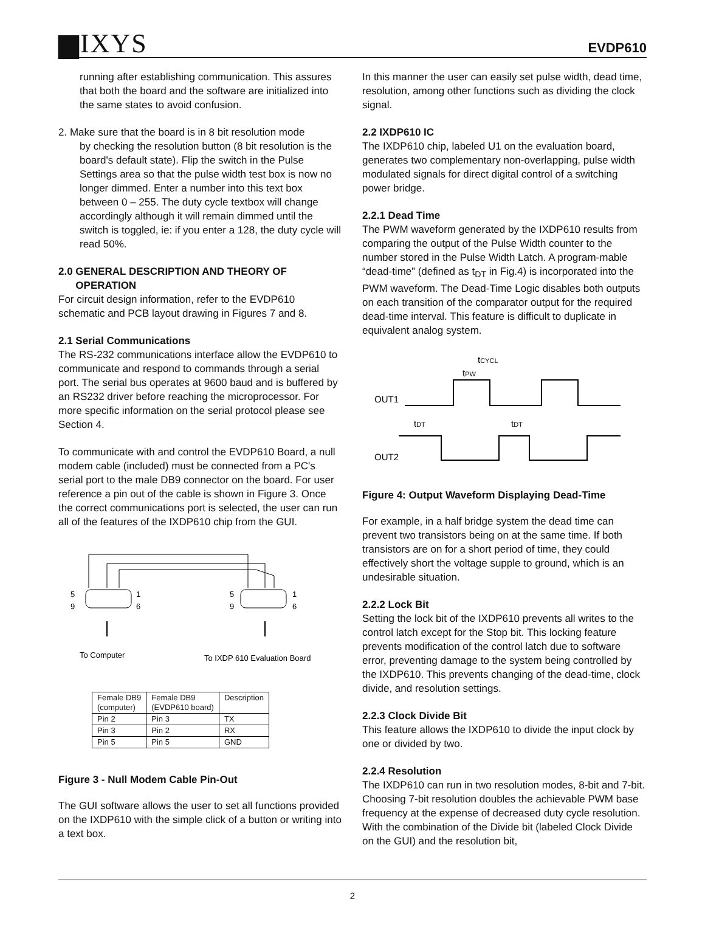▆IXYS EVDP610
running after establishing communication. This assures that both the board and the software are initialized into the same states to avoid confusion.
2. Make sure that the board is in 8 bit resolution mode
by checking the resolution button (8 bit resolution is the board's default state). Flip the switch in the Pulse Settings area so that the pulse width test box is now no longer dimmed. Enter a number into this text box between 0 – 255. The duty cycle textbox will change accordingly although it will remain dimmed until the switch is toggled, ie: if you enter a 128, the duty cycle will read 50%.
2.0 GENERAL DESCRIPTION AND THEORY OF
OPERATION
For circuit design information, refer to the EVDP610 schematic and PCB layout drawing in Figures 7 and 8.
2.1 Serial Communications
The RS-232 communications interface allow the EVDP610 to communicate and respond to commands through a serial port. The serial bus operates at 9600 baud and is buffered by an RS232 driver before reaching the microprocessor. For more specific information on the serial protocol please see Section 4.
To communicate with and control the EVDP610 Board, a null modem cable (included) must be connected from a PC's serial port to the male DB9 connector on the board. For user reference a pin out of the cable is shown in Figure 3. Once the correct communications port is selected, the user can run all of the features of the IXDP610 chip from the GUI.
5
9
1
6
5
9
1
6
To Computer
To IXDP 610 Evaluation Board
| Female DB9 (computer) | Female DB9 (EVDP610 board) | Description |
| Pin 2 | Pin 3 | TX |
| Pin 3 | Pin 2 | RX |
| Pin 5 | Pin 5 | GND |
Figure 3 - Null Modem Cable Pin-Out
The GUI software allows the user to set all functions provided on the IXDP610 with the simple click of a button or writing into a text box.
In this manner the user can easily set pulse width, dead time, resolution, among other functions such as dividing the clock signal.
2.2 IXDP610 IC
The IXDP610 chip, labeled U1 on the evaluation board, generates two complementary non-overlapping, pulse width modulated signals for direct digital control of a switching power bridge.
2.2.1 Dead Time
The PWM waveform generated by the IXDP610 results from comparing the output of the Pulse Width counter to the number stored in the Pulse Width Latch. A program-mable “dead-time” (defined as t<sub>DT</sub> in Fig.4) is incorporated into the PWM waveform. The Dead-Time Logic disables both outputs on each transition of the comparator output for the required dead-time interval. This feature is difficult to duplicate in equivalent analog system.
tCYCL
tPW
OUT1
OUT2
tDT
tDT
Figure 4: Output Waveform Displaying Dead-Time
For example, in a half bridge system the dead time can prevent two transistors being on at the same time. If both transistors are on for a short period of time, they could effectively short the voltage supple to ground, which is an undesirable situation.
2.2.2 Lock Bit
Setting the lock bit of the IXDP610 prevents all writes to the control latch except for the Stop bit. This locking feature prevents modification of the control latch due to software error, preventing damage to the system being controlled by the IXDP610. This prevents changing of the dead-time, clock divide, and resolution settings.
2.2.3 Clock Divide Bit
This feature allows the IXDP610 to divide the input clock by one or divided by two.
2.2.4 Resolution
The IXDP610 can run in two resolution modes, 8-bit and 7-bit. Choosing 7-bit resolution doubles the achievable PWM base frequency at the expense of decreased duty cycle resolution. With the combination of the Divide bit (labeled Clock Divide on the GUI) and the resolution bit,
2